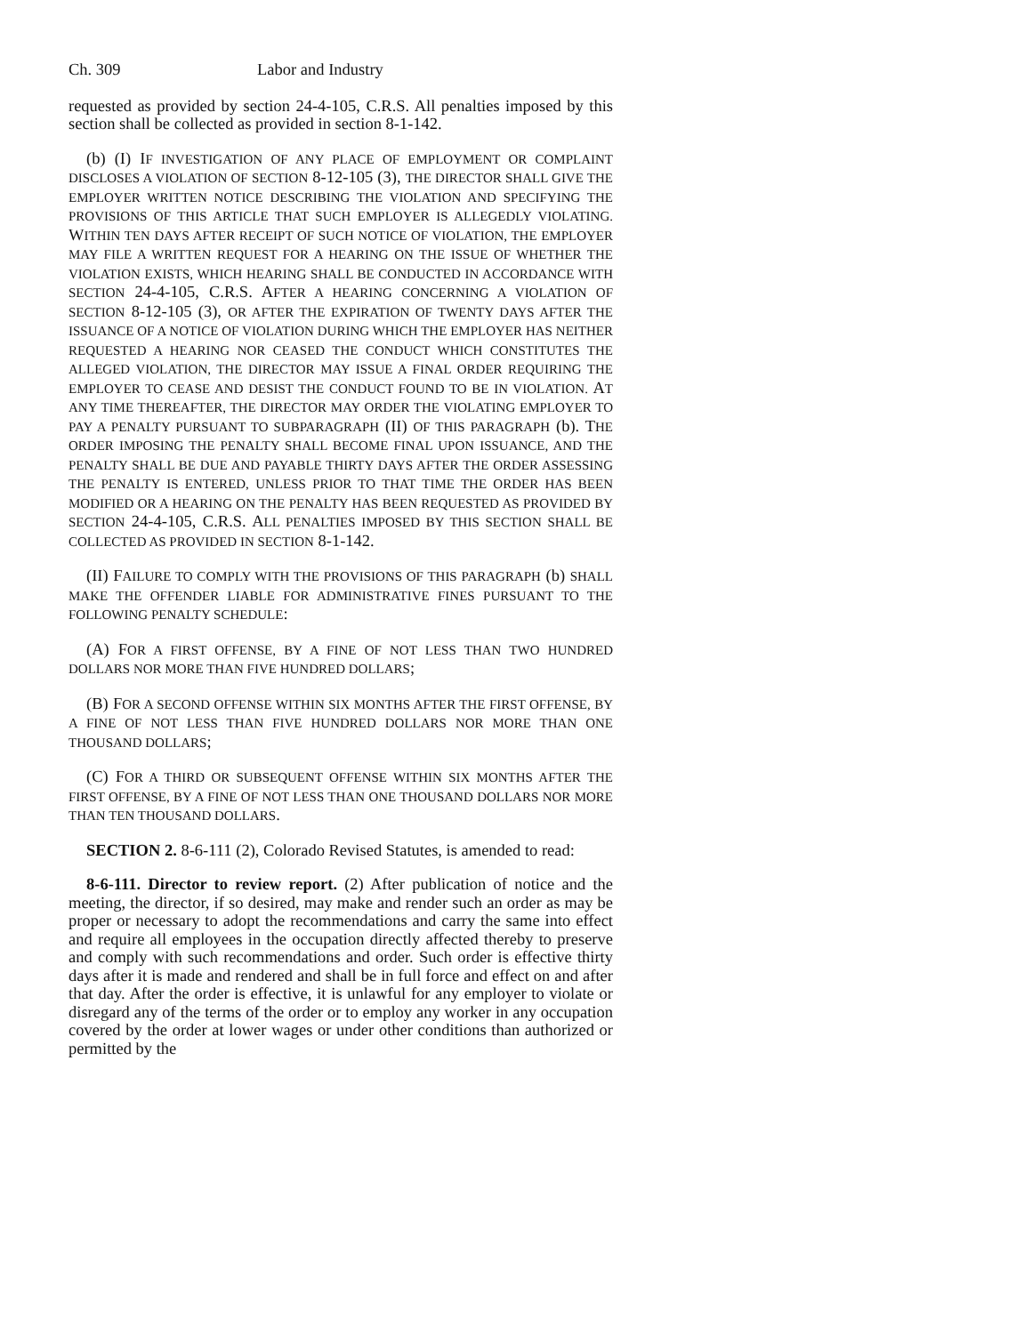Ch. 309 Labor and Industry
requested as provided by section 24-4-105, C.R.S. All penalties imposed by this section shall be collected as provided in section 8-1-142.
(b) (I) IF INVESTIGATION OF ANY PLACE OF EMPLOYMENT OR COMPLAINT DISCLOSES A VIOLATION OF SECTION 8-12-105 (3), THE DIRECTOR SHALL GIVE THE EMPLOYER WRITTEN NOTICE DESCRIBING THE VIOLATION AND SPECIFYING THE PROVISIONS OF THIS ARTICLE THAT SUCH EMPLOYER IS ALLEGEDLY VIOLATING. WITHIN TEN DAYS AFTER RECEIPT OF SUCH NOTICE OF VIOLATION, THE EMPLOYER MAY FILE A WRITTEN REQUEST FOR A HEARING ON THE ISSUE OF WHETHER THE VIOLATION EXISTS, WHICH HEARING SHALL BE CONDUCTED IN ACCORDANCE WITH SECTION 24-4-105, C.R.S. AFTER A HEARING CONCERNING A VIOLATION OF SECTION 8-12-105 (3), OR AFTER THE EXPIRATION OF TWENTY DAYS AFTER THE ISSUANCE OF A NOTICE OF VIOLATION DURING WHICH THE EMPLOYER HAS NEITHER REQUESTED A HEARING NOR CEASED THE CONDUCT WHICH CONSTITUTES THE ALLEGED VIOLATION, THE DIRECTOR MAY ISSUE A FINAL ORDER REQUIRING THE EMPLOYER TO CEASE AND DESIST THE CONDUCT FOUND TO BE IN VIOLATION. AT ANY TIME THEREAFTER, THE DIRECTOR MAY ORDER THE VIOLATING EMPLOYER TO PAY A PENALTY PURSUANT TO SUBPARAGRAPH (II) OF THIS PARAGRAPH (b). THE ORDER IMPOSING THE PENALTY SHALL BECOME FINAL UPON ISSUANCE, AND THE PENALTY SHALL BE DUE AND PAYABLE THIRTY DAYS AFTER THE ORDER ASSESSING THE PENALTY IS ENTERED, UNLESS PRIOR TO THAT TIME THE ORDER HAS BEEN MODIFIED OR A HEARING ON THE PENALTY HAS BEEN REQUESTED AS PROVIDED BY SECTION 24-4-105, C.R.S. ALL PENALTIES IMPOSED BY THIS SECTION SHALL BE COLLECTED AS PROVIDED IN SECTION 8-1-142.
(II) FAILURE TO COMPLY WITH THE PROVISIONS OF THIS PARAGRAPH (b) SHALL MAKE THE OFFENDER LIABLE FOR ADMINISTRATIVE FINES PURSUANT TO THE FOLLOWING PENALTY SCHEDULE:
(A) FOR A FIRST OFFENSE, BY A FINE OF NOT LESS THAN TWO HUNDRED DOLLARS NOR MORE THAN FIVE HUNDRED DOLLARS;
(B) FOR A SECOND OFFENSE WITHIN SIX MONTHS AFTER THE FIRST OFFENSE, BY A FINE OF NOT LESS THAN FIVE HUNDRED DOLLARS NOR MORE THAN ONE THOUSAND DOLLARS;
(C) FOR A THIRD OR SUBSEQUENT OFFENSE WITHIN SIX MONTHS AFTER THE FIRST OFFENSE, BY A FINE OF NOT LESS THAN ONE THOUSAND DOLLARS NOR MORE THAN TEN THOUSAND DOLLARS.
SECTION 2. 8-6-111 (2), Colorado Revised Statutes, is amended to read:
8-6-111. Director to review report. (2) After publication of notice and the meeting, the director, if so desired, may make and render such an order as may be proper or necessary to adopt the recommendations and carry the same into effect and require all employees in the occupation directly affected thereby to preserve and comply with such recommendations and order. Such order is effective thirty days after it is made and rendered and shall be in full force and effect on and after that day. After the order is effective, it is unlawful for any employer to violate or disregard any of the terms of the order or to employ any worker in any occupation covered by the order at lower wages or under other conditions than authorized or permitted by the